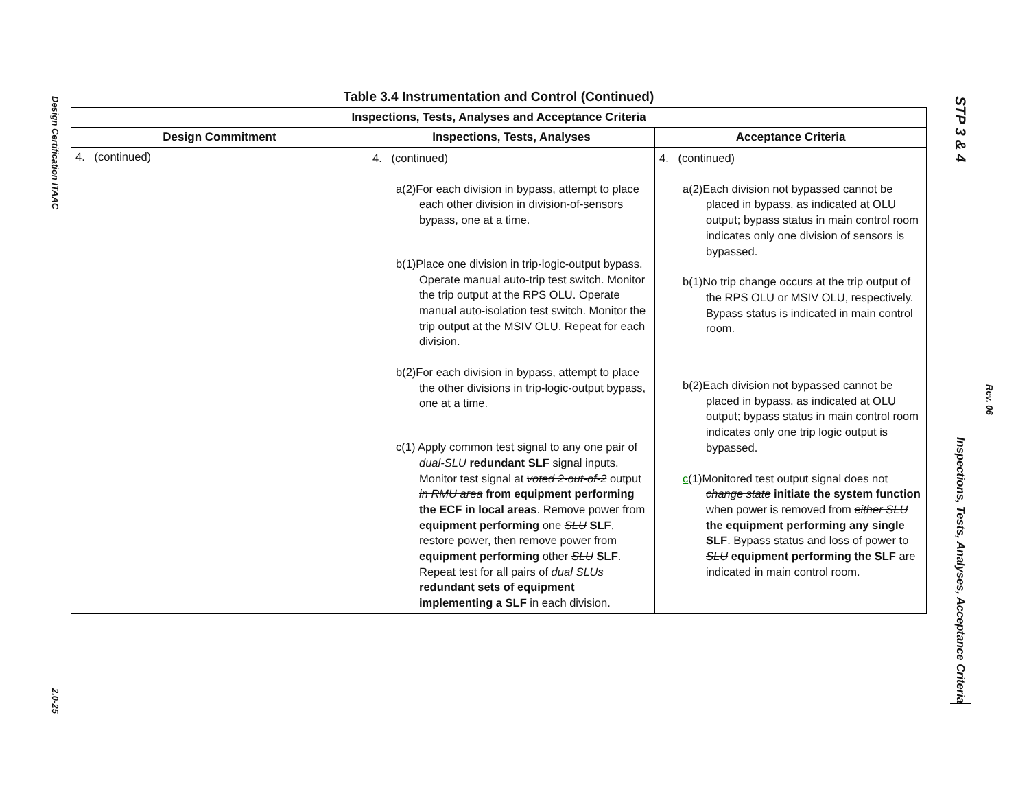Design Certification ITAAC
2.0-25
Table 3.4 Instrumentation and Control (Continued)
| Inspections, Tests, Analyses and Acceptance Criteria | | |
| --- | --- | --- |
| Design Commitment | Inspections, Tests, Analyses | Acceptance Criteria |
| 4. (continued) | 4. (continued) a(2)For each division in bypass, attempt to place each other division in division-of-sensors bypass, one at a time. b(1)Place one division in trip-logic-output bypass. Operate manual auto-trip test switch. Monitor the trip output at the RPS OLU. Operate manual auto-isolation test switch. Monitor the trip output at the MSIV OLU. Repeat for each division. b(2)For each division in bypass, attempt to place the other divisions in trip-logic-output bypass, one at a time. c(1) Apply common test signal to any one pair of dual-SLU redundant SLF signal inputs. Monitor test signal at voted 2-out-of-2 output in RMU area from equipment performing the ECF in local areas . Remove power from equipment performing one SLU SLF , restore power, then remove power from equipment performing other SLU SLF . Repeat test for all pairs of dual SLUs redundant sets of equipment implementing a SLF in each division. | 4. (continued) a(2)Each division not bypassed cannot be placed in bypass, as indicated at OLU output; bypass status in main control room indicates only one division of sensors is bypassed. b(1)No trip change occurs at the trip output of the RPS OLU or MSIV OLU, respectively. Bypass status is indicated in main control room. b(2)Each division not bypassed cannot be placed in bypass, as indicated at OLU output; bypass status in main control room indicates only one trip logic output is bypassed. c (1)Monitored test output signal does not change state initiate the system function when power is removed from either SLU the equipment performing any single SLF . Bypass status and loss of power to SLU equipment performing the SLF are indicated in main control room. |
STP 3 & 4
Inspections, Tests, Analyses, Acceptance Criteria
Rev. 06